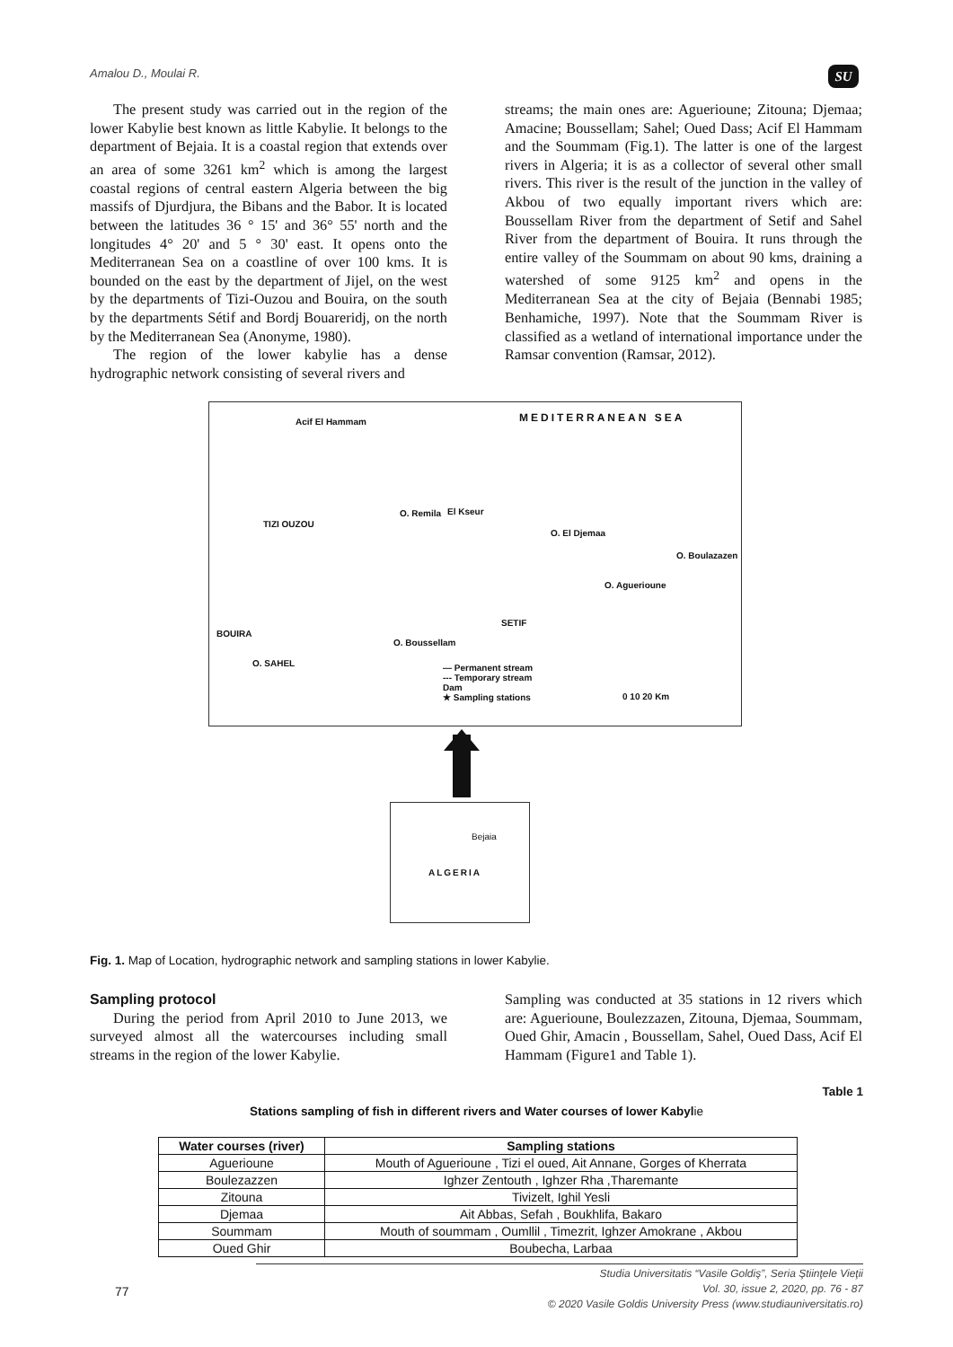Amalou D., Moulai R. SU
The present study was carried out in the region of the lower Kabylie best known as little Kabylie. It belongs to the department of Bejaia. It is a coastal region that extends over an area of some 3261 km<sup>2</sup> which is among the largest coastal regions of central eastern Algeria between the big massifs of Djurdjura, the Bibans and the Babor. It is located between the latitudes 36 ° 15' and 36° 55' north and the longitudes 4° 20' and 5 ° 30' east. It opens onto the Mediterranean Sea on a coastline of over 100 kms. It is bounded on the east by the department of Jijel, on the west by the departments of Tizi-Ouzou and Bouira, on the south by the departments Sétif and Bordj Bouareridj, on the north by the Mediterranean Sea (Anonyme, 1980).
The region of the lower kabylie has a dense hydrographic network consisting of several rivers and
streams; the main ones are: Aguerioune; Zitouna; Djemaa; Amacine; Boussellam; Sahel; Oued Dass; Acif El Hammam and the Soummam (Fig.1). The latter is one of the largest rivers in Algeria; it is as a collector of several other small rivers. This river is the result of the junction in the valley of Akbou of two equally important rivers which are: Boussellam River from the department of Setif and Sahel River from the department of Bouira. It runs through the entire valley of the Soummam on about 90 kms, draining a watershed of some 9125 km<sup>2</sup> and opens in the Mediterranean Sea at the city of Bejaia (Bennabi 1985; Benhamiche, 1997). Note that the Soummam River is classified as a wetland of international importance under the Ramsar convention (Ramsar, 2012).
Acif El Hammam MEDITERRANEAN SEA
TIZI OUZOU
O. Remila El Kseur
O. El Djemaa
O. Boulazazen
O. Aguerioune
SETIF
BOUIRA
O. Boussellam
O. SAHEL — Permanent stream
--- Temporary stream
Dam
★ Sampling stations 0 10 20 Km
Bejaia
ALGERIA
Fig. 1. Map of Location, hydrographic network and sampling stations in lower Kabylie.
Sampling protocol
During the period from April 2010 to June 2013, we surveyed almost all the watercourses including small streams in the region of the lower Kabylie.
Sampling was conducted at 35 stations in 12 rivers which are: Aguerioune, Boulezzazen, Zitouna, Djemaa, Soummam, Oued Ghir, Amacin , Boussellam, Sahel, Oued Dass, Acif El Hammam (Figure1 and Table 1).
Table 1
Stations sampling of fish in different rivers and Water courses of lower Kabylie
| Water courses (river) | Sampling stations |
| --- | --- |
| Aguerioune | Mouth of Aguerioune , Tizi el oued, Ait Annane, Gorges of Kherrata |
| Boulezazzen | Ighzer Zentouth , Ighzer Rha ,Tharemante |
| Zitouna | Tivizelt, Ighil Yesli |
| Djemaa | Ait Abbas, Sefah , Boukhlifa, Bakaro |
| Soummam | Mouth of soummam , Oumllil , Timezrit, Ighzer Amokrane , Akbou |
| Oued Ghir | Boubecha, Larbaa |
Studia Universitatis “Vasile Goldiş”, Seria Ştiinţele Vieţii
Vol. 30, issue 2, 2020, pp. 76 - 87
© 2020 Vasile Goldis University Press (www.studiauniversitatis.ro)
77